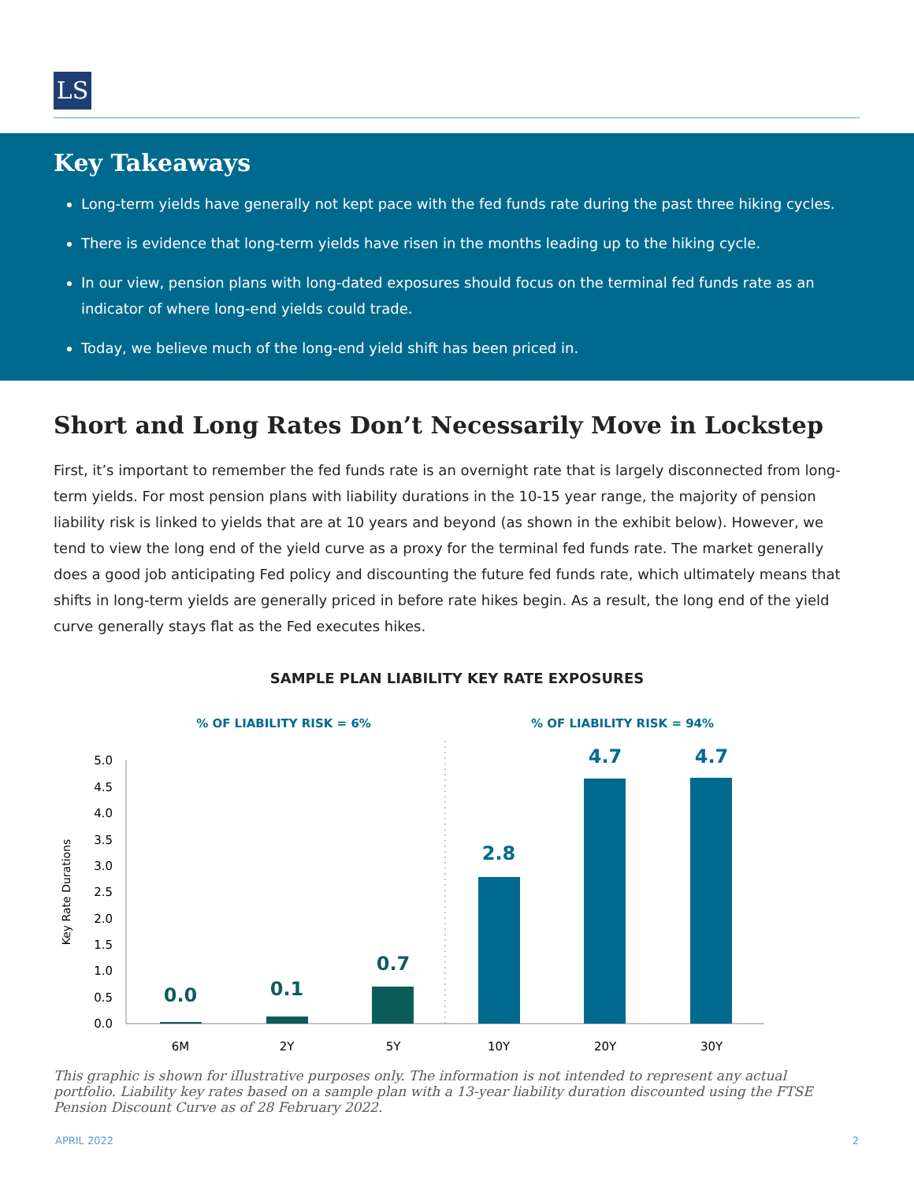LS
Key Takeaways
Long-term yields have generally not kept pace with the fed funds rate during the past three hiking cycles.
There is evidence that long-term yields have risen in the months leading up to the hiking cycle.
In our view, pension plans with long-dated exposures should focus on the terminal fed funds rate as an indicator of where long-end yields could trade.
Today, we believe much of the long-end yield shift has been priced in.
Short and Long Rates Don’t Necessarily Move in Lockstep
First, it’s important to remember the fed funds rate is an overnight rate that is largely disconnected from long-term yields. For most pension plans with liability durations in the 10-15 year range, the majority of pension liability risk is linked to yields that are at 10 years and beyond (as shown in the exhibit below). However, we tend to view the long end of the yield curve as a proxy for the terminal fed funds rate. The market generally does a good job anticipating Fed policy and discounting the future fed funds rate, which ultimately means that shifts in long-term yields are generally priced in before rate hikes begin. As a result, the long end of the yield curve generally stays flat as the Fed executes hikes.
SAMPLE PLAN LIABILITY KEY RATE EXPOSURES
% OF LIABILITY RISK = 6%
% OF LIABILITY RISK = 94%
0.0
0.5
1.0
1.5
2.0
2.5
3.0
3.5
4.0
4.5
5.0
Key Rate Durations
0.0
0.1
0.7
2.8
4.7
4.7
6M
2Y
5Y
10Y
20Y
30Y
This graphic is shown for illustrative purposes only. The information is not intended to represent any actual portfolio. Liability key rates based on a sample plan with a 13-year liability duration discounted using the FTSE Pension Discount Curve as of 28 February 2022.
APRIL 2022 2